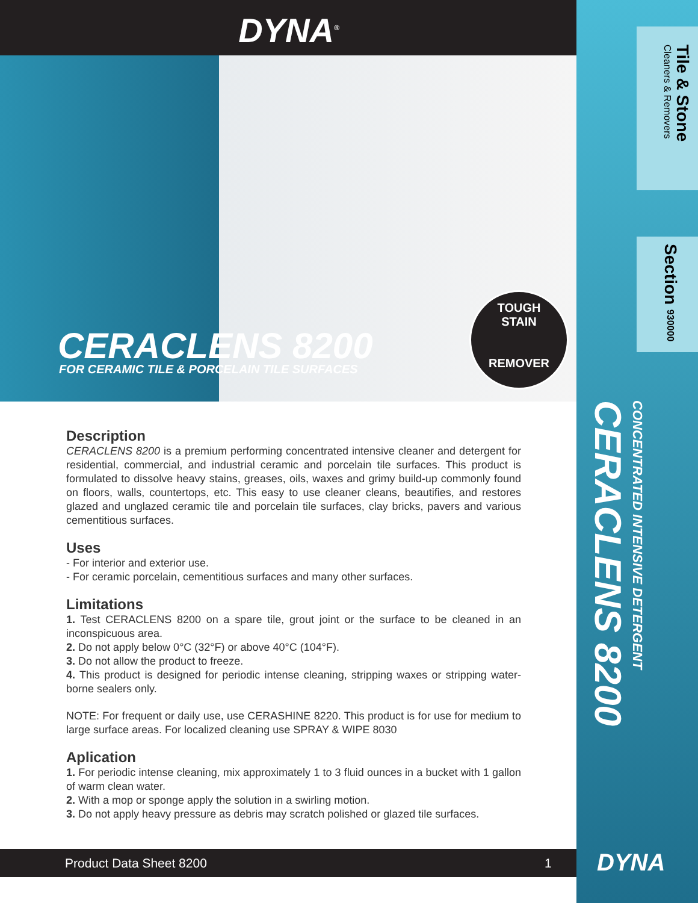DYNA<sup>®</sup>
CERACLENS 8200
FOR CERAMIC TILE & PORCELAIN TILE SURFACES
TOUGH
STAIN
REMOVER
Tile & Stone
Cleaners & Removers
Section 930000
CONCENTRATED INTENSIVE DETERGENT CERACLENS 8200
Description
CERACLENS 8200 is a premium performing concentrated intensive cleaner and detergent for residential, commercial, and industrial ceramic and porcelain tile surfaces. This product is formulated to dissolve heavy stains, greases, oils, waxes and grimy build-up commonly found on floors, walls, countertops, etc. This easy to use cleaner cleans, beautifies, and restores glazed and unglazed ceramic tile and porcelain tile surfaces, clay bricks, pavers and various cementitious surfaces.
Uses
- For interior and exterior use.
- For ceramic porcelain, cementitious surfaces and many other surfaces.
Limitations
1. Test CERACLENS 8200 on a spare tile, grout joint or the surface to be cleaned in an inconspicuous area.
2. Do not apply below 0°C (32°F) or above 40°C (104°F).
3. Do not allow the product to freeze.
4. This product is designed for periodic intense cleaning, stripping waxes or stripping water-borne sealers only.
NOTE: For frequent or daily use, use CERASHINE 8220. This product is for use for medium to large surface areas. For localized cleaning use SPRAY & WIPE 8030
Aplication
1. For periodic intense cleaning, mix approximately 1 to 3 fluid ounces in a bucket with 1 gallon of warm clean water.
2. With a mop or sponge apply the solution in a swirling motion.
3. Do not apply heavy pressure as debris may scratch polished or glazed tile surfaces.
Product Data Sheet 8200 1 DYNA